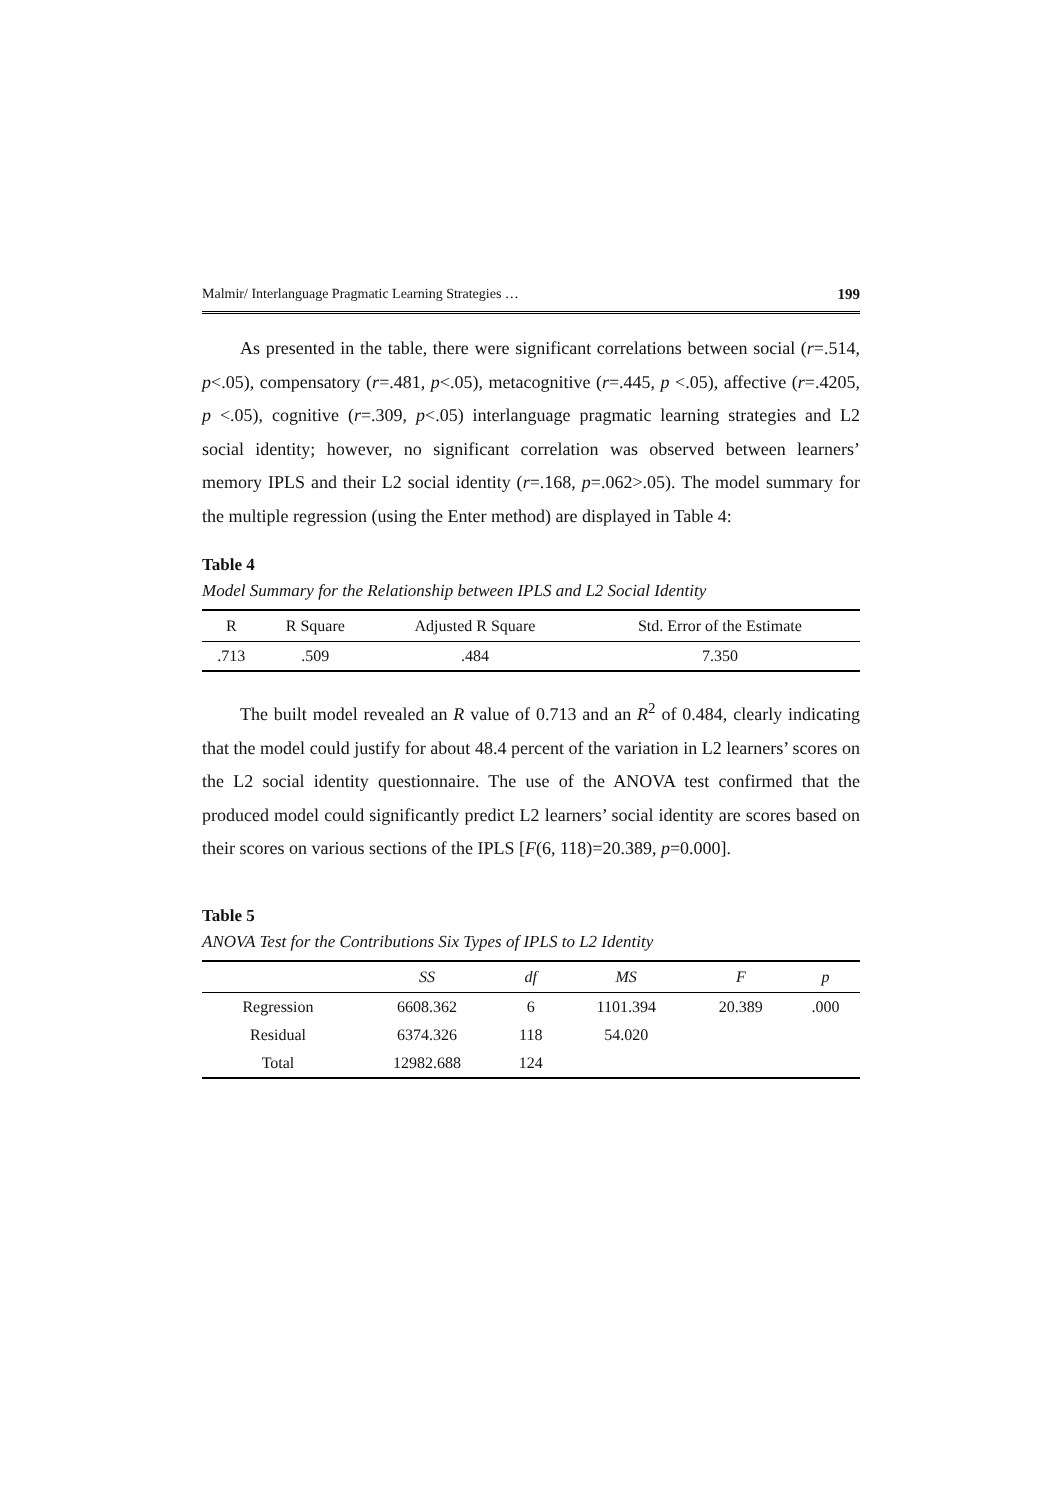Malmir/ Interlanguage Pragmatic Learning Strategies … 199
As presented in the table, there were significant correlations between social (r=.514, p<.05), compensatory (r=.481, p<.05), metacognitive (r=.445, p <.05), affective (r=.4205, p <.05), cognitive (r=.309, p<.05) interlanguage pragmatic learning strategies and L2 social identity; however, no significant correlation was observed between learners’ memory IPLS and their L2 social identity (r=.168, p=.062>.05). The model summary for the multiple regression (using the Enter method) are displayed in Table 4:
Table 4
Model Summary for the Relationship between IPLS and L2 Social Identity
| R | R Square | Adjusted R Square | Std. Error of the Estimate |
| --- | --- | --- | --- |
| .713 | .509 | .484 | 7.350 |
The built model revealed an R value of 0.713 and an R<sup>2</sup> of 0.484, clearly indicating that the model could justify for about 48.4 percent of the variation in L2 learners’ scores on the L2 social identity questionnaire. The use of the ANOVA test confirmed that the produced model could significantly predict L2 learners’ social identity are scores based on their scores on various sections of the IPLS [F(6, 118)=20.389, p=0.000].
Table 5
ANOVA Test for the Contributions Six Types of IPLS to L2 Identity
| | SS | df | MS | F | p |
| --- | --- | --- | --- | --- | --- |
| Regression | 6608.362 | 6 | 1101.394 | 20.389 | .000 |
| Residual | 6374.326 | 118 | 54.020 | | |
| Total | 12982.688 | 124 | | | |